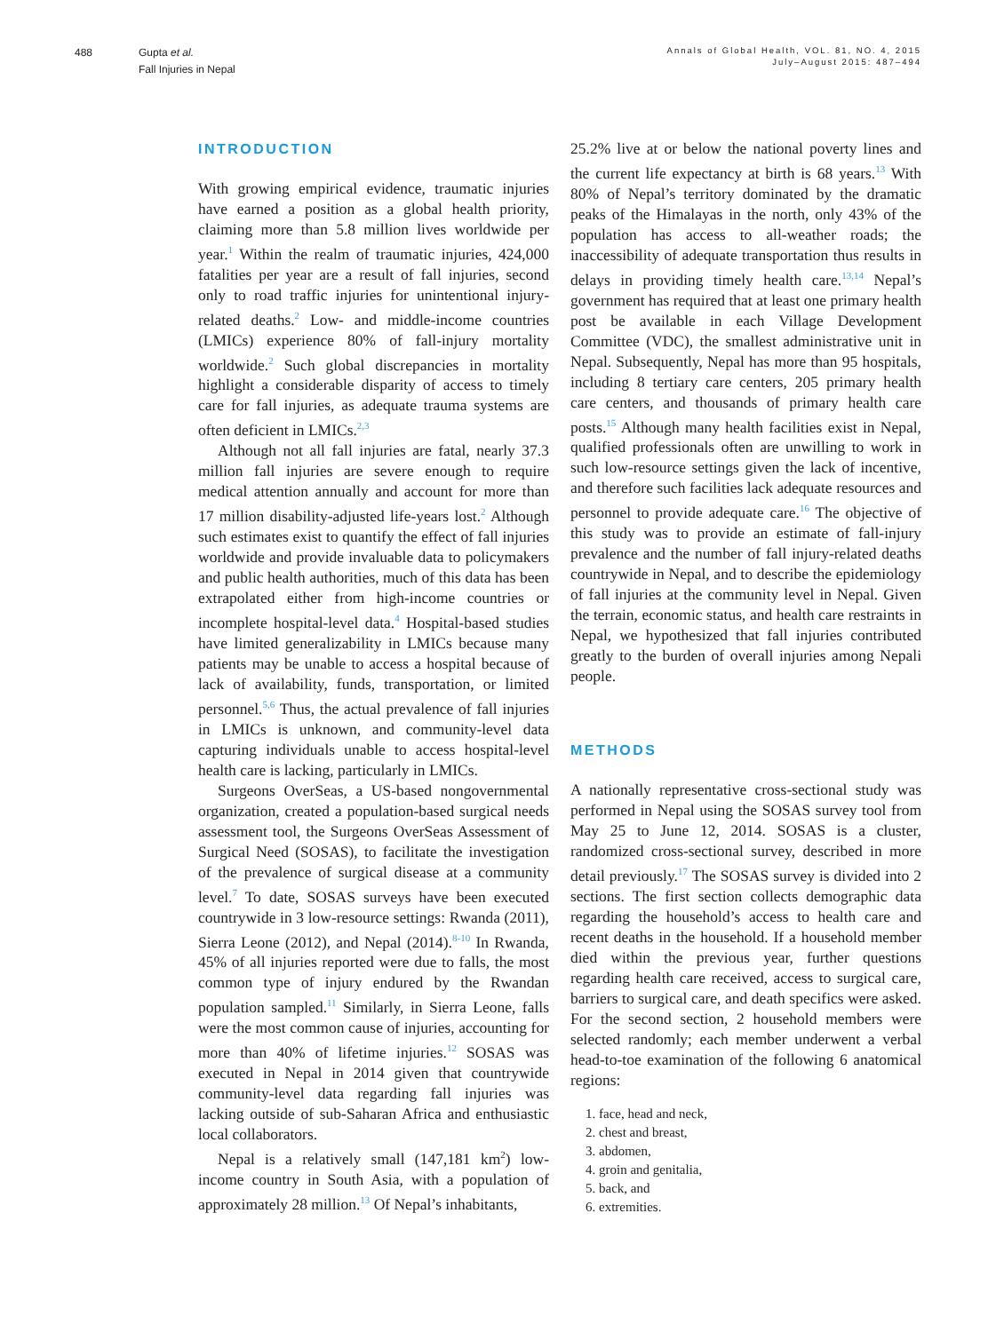488 Gupta et al.
Fall Injuries in Nepal
Annals of Global Health, VOL. 81, NO. 4, 2015
July–August 2015: 487–494
INTRODUCTION
With growing empirical evidence, traumatic injuries have earned a position as a global health priority, claiming more than 5.8 million lives worldwide per year.<sup>1</sup> Within the realm of traumatic injuries, 424,000 fatalities per year are a result of fall injuries, second only to road traffic injuries for unintentional injury-related deaths.<sup>2</sup> Low- and middle-income countries (LMICs) experience 80% of fall-injury mortality worldwide.<sup>2</sup> Such global discrepancies in mortality highlight a considerable disparity of access to timely care for fall injuries, as adequate trauma systems are often deficient in LMICs.<sup>2,3</sup>
Although not all fall injuries are fatal, nearly 37.3 million fall injuries are severe enough to require medical attention annually and account for more than 17 million disability-adjusted life-years lost.<sup>2</sup> Although such estimates exist to quantify the effect of fall injuries worldwide and provide invaluable data to policymakers and public health authorities, much of this data has been extrapolated either from high-income countries or incomplete hospital-level data.<sup>4</sup> Hospital-based studies have limited generalizability in LMICs because many patients may be unable to access a hospital because of lack of availability, funds, transportation, or limited personnel.<sup>5,6</sup> Thus, the actual prevalence of fall injuries in LMICs is unknown, and community-level data capturing individuals unable to access hospital-level health care is lacking, particularly in LMICs.
Surgeons OverSeas, a US-based nongovernmental organization, created a population-based surgical needs assessment tool, the Surgeons OverSeas Assessment of Surgical Need (SOSAS), to facilitate the investigation of the prevalence of surgical disease at a community level.<sup>7</sup> To date, SOSAS surveys have been executed countrywide in 3 low-resource settings: Rwanda (2011), Sierra Leone (2012), and Nepal (2014).<sup>8-10</sup> In Rwanda, 45% of all injuries reported were due to falls, the most common type of injury endured by the Rwandan population sampled.<sup>11</sup> Similarly, in Sierra Leone, falls were the most common cause of injuries, accounting for more than 40% of lifetime injuries.<sup>12</sup> SOSAS was executed in Nepal in 2014 given that countrywide community-level data regarding fall injuries was lacking outside of sub-Saharan Africa and enthusiastic local collaborators.
Nepal is a relatively small (147,181 km<sup>2</sup>) low-income country in South Asia, with a population of approximately 28 million.<sup>13</sup> Of Nepal’s inhabitants,
25.2% live at or below the national poverty lines and the current life expectancy at birth is 68 years.<sup>13</sup> With 80% of Nepal’s territory dominated by the dramatic peaks of the Himalayas in the north, only 43% of the population has access to all-weather roads; the inaccessibility of adequate transportation thus results in delays in providing timely health care.<sup>13,14</sup> Nepal’s government has required that at least one primary health post be available in each Village Development Committee (VDC), the smallest administrative unit in Nepal. Subsequently, Nepal has more than 95 hospitals, including 8 tertiary care centers, 205 primary health care centers, and thousands of primary health care posts.<sup>15</sup> Although many health facilities exist in Nepal, qualified professionals often are unwilling to work in such low-resource settings given the lack of incentive, and therefore such facilities lack adequate resources and personnel to provide adequate care.<sup>16</sup> The objective of this study was to provide an estimate of fall-injury prevalence and the number of fall injury-related deaths countrywide in Nepal, and to describe the epidemiology of fall injuries at the community level in Nepal. Given the terrain, economic status, and health care restraints in Nepal, we hypothesized that fall injuries contributed greatly to the burden of overall injuries among Nepali people.
METHODS
A nationally representative cross-sectional study was performed in Nepal using the SOSAS survey tool from May 25 to June 12, 2014. SOSAS is a cluster, randomized cross-sectional survey, described in more detail previously.<sup>17</sup> The SOSAS survey is divided into 2 sections. The first section collects demographic data regarding the household’s access to health care and recent deaths in the household. If a household member died within the previous year, further questions regarding health care received, access to surgical care, barriers to surgical care, and death specifics were asked. For the second section, 2 household members were selected randomly; each member underwent a verbal head-to-toe examination of the following 6 anatomical regions:
1. face, head and neck,
2. chest and breast,
3. abdomen,
4. groin and genitalia,
5. back, and
6. extremities.